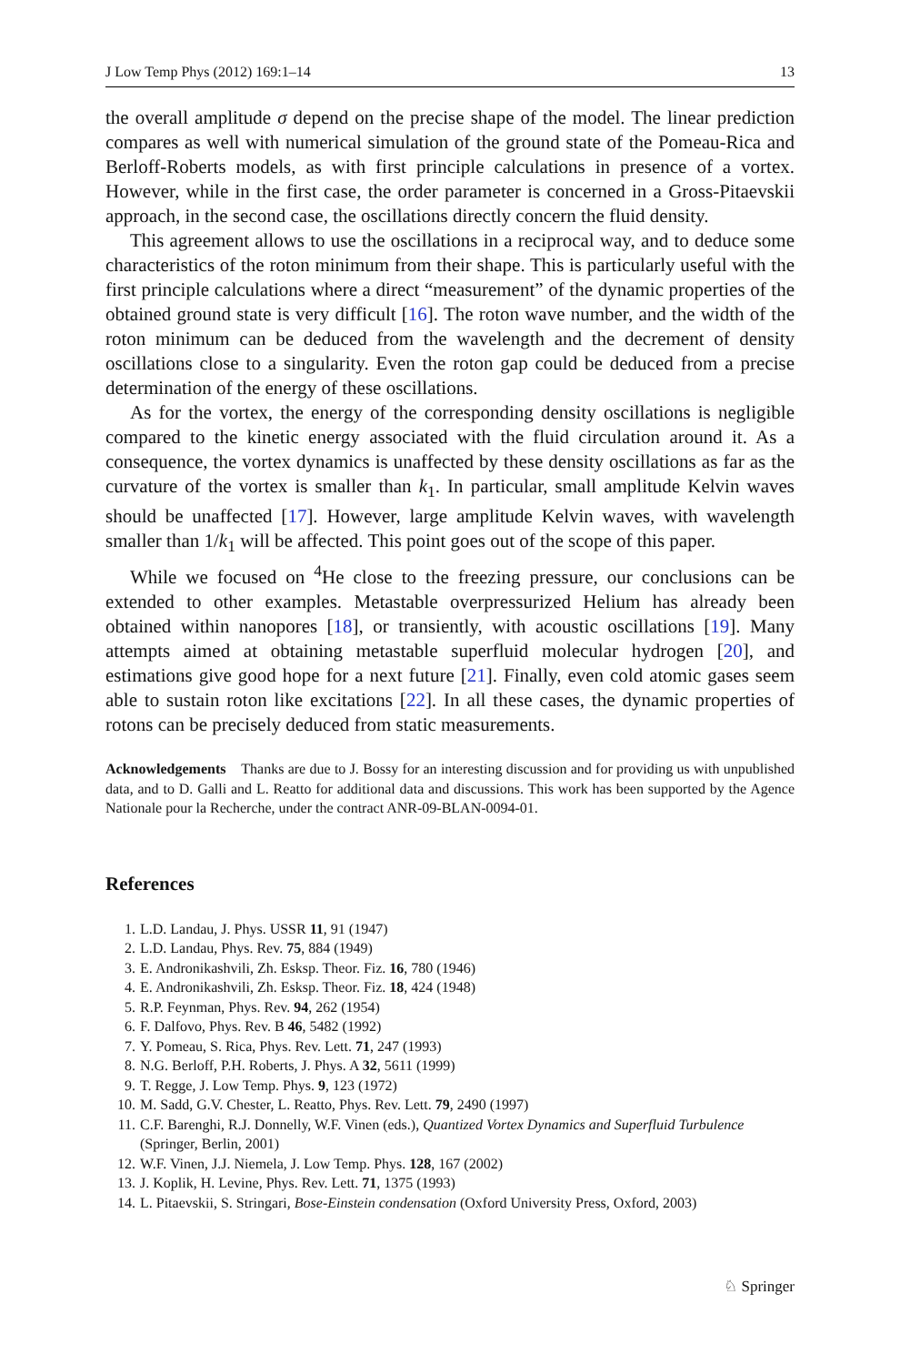J Low Temp Phys (2012) 169:1–14 13
the overall amplitude σ depend on the precise shape of the model. The linear prediction compares as well with numerical simulation of the ground state of the Pomeau-Rica and Berloff-Roberts models, as with first principle calculations in presence of a vortex. However, while in the first case, the order parameter is concerned in a Gross-Pitaevskii approach, in the second case, the oscillations directly concern the fluid density.
This agreement allows to use the oscillations in a reciprocal way, and to deduce some characteristics of the roton minimum from their shape. This is particularly useful with the first principle calculations where a direct “measurement” of the dynamic properties of the obtained ground state is very difficult [16]. The roton wave number, and the width of the roton minimum can be deduced from the wavelength and the decrement of density oscillations close to a singularity. Even the roton gap could be deduced from a precise determination of the energy of these oscillations.
As for the vortex, the energy of the corresponding density oscillations is negligible compared to the kinetic energy associated with the fluid circulation around it. As a consequence, the vortex dynamics is unaffected by these density oscillations as far as the curvature of the vortex is smaller than k<sub>1</sub>. In particular, small amplitude Kelvin waves should be unaffected [17]. However, large amplitude Kelvin waves, with wavelength smaller than 1/k<sub>1</sub> will be affected. This point goes out of the scope of this paper.
While we focused on <sup>4</sup>He close to the freezing pressure, our conclusions can be extended to other examples. Metastable overpressurized Helium has already been obtained within nanopores [18], or transiently, with acoustic oscillations [19]. Many attempts aimed at obtaining metastable superfluid molecular hydrogen [20], and estimations give good hope for a next future [21]. Finally, even cold atomic gases seem able to sustain roton like excitations [22]. In all these cases, the dynamic properties of rotons can be precisely deduced from static measurements.
Acknowledgements Thanks are due to J. Bossy for an interesting discussion and for providing us with unpublished data, and to D. Galli and L. Reatto for additional data and discussions. This work has been supported by the Agence Nationale pour la Recherche, under the contract ANR-09-BLAN-0094-01.
References
1. L.D. Landau, J. Phys. USSR 11, 91 (1947)
2. L.D. Landau, Phys. Rev. 75, 884 (1949)
3. E. Andronikashvili, Zh. Esksp. Theor. Fiz. 16, 780 (1946)
4. E. Andronikashvili, Zh. Esksp. Theor. Fiz. 18, 424 (1948)
5. R.P. Feynman, Phys. Rev. 94, 262 (1954)
6. F. Dalfovo, Phys. Rev. B 46, 5482 (1992)
7. Y. Pomeau, S. Rica, Phys. Rev. Lett. 71, 247 (1993)
8. N.G. Berloff, P.H. Roberts, J. Phys. A 32, 5611 (1999)
9. T. Regge, J. Low Temp. Phys. 9, 123 (1972)
10. M. Sadd, G.V. Chester, L. Reatto, Phys. Rev. Lett. 79, 2490 (1997)
11. C.F. Barenghi, R.J. Donnelly, W.F. Vinen (eds.), Quantized Vortex Dynamics and Superfluid Turbulence (Springer, Berlin, 2001)
12. W.F. Vinen, J.J. Niemela, J. Low Temp. Phys. 128, 167 (2002)
13. J. Koplik, H. Levine, Phys. Rev. Lett. 71, 1375 (1993)
14. L. Pitaevskii, S. Stringari, Bose-Einstein condensation (Oxford University Press, Oxford, 2003)
♘ Springer